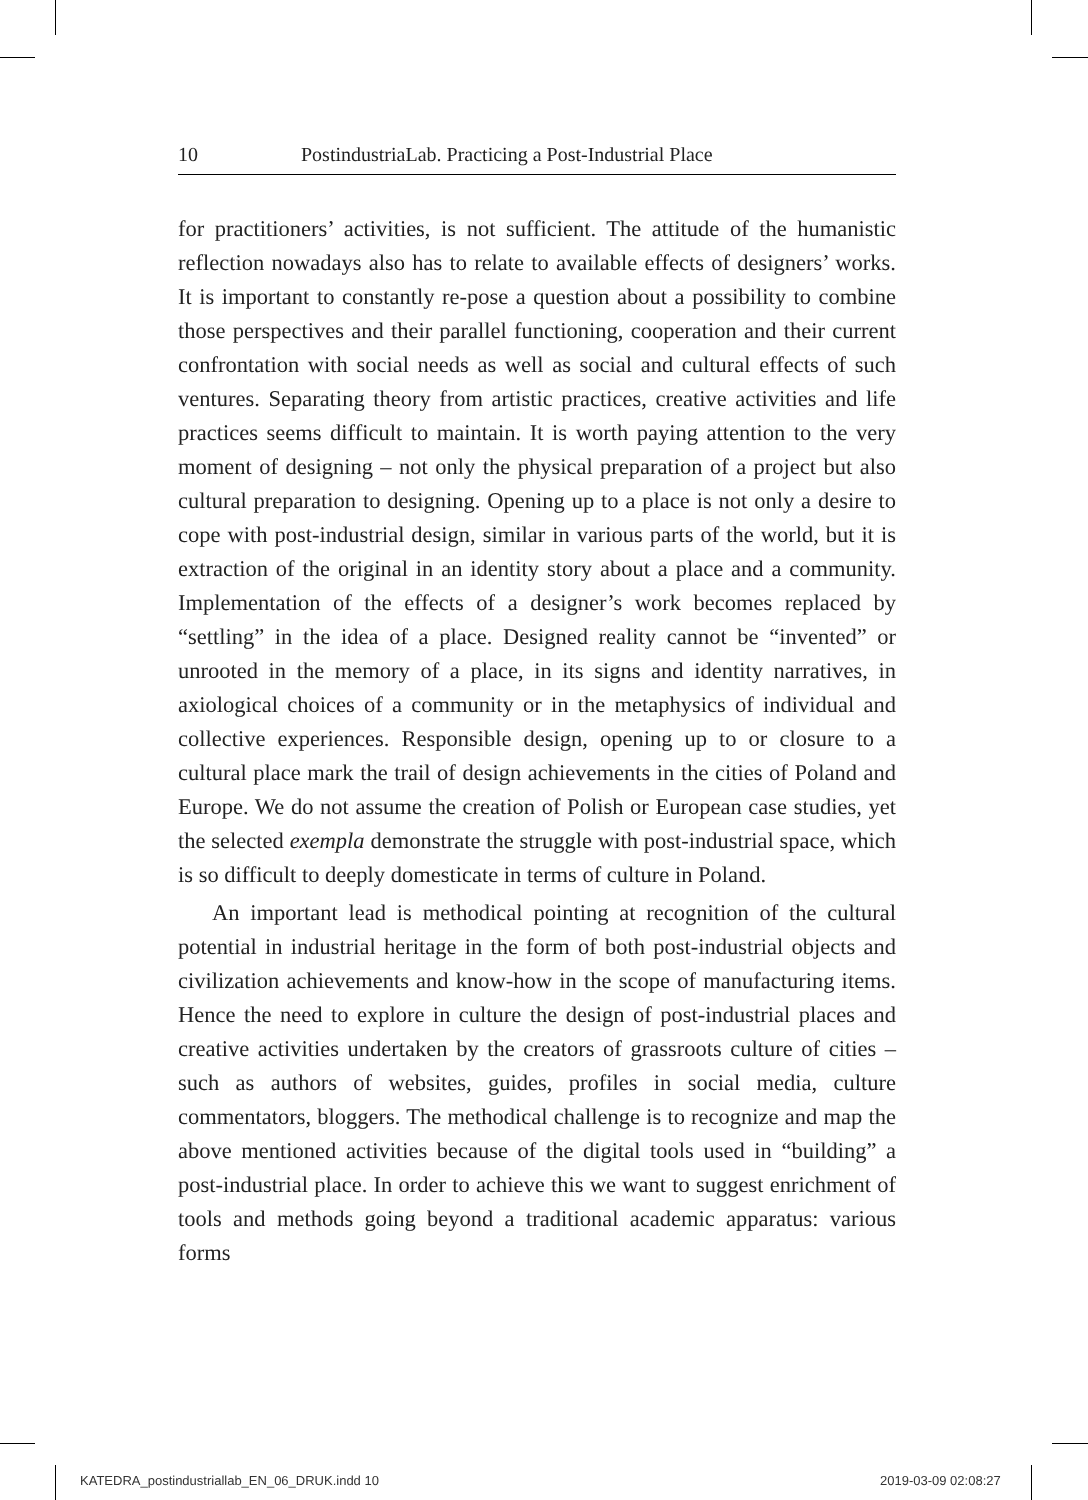10 PostindustriaLab. Practicing a Post-Industrial Place
for practitioners’ activities, is not sufficient. The attitude of the humanistic reflection nowadays also has to relate to available effects of designers’ works. It is important to constantly re-pose a question about a possibility to combine those perspectives and their parallel functioning, cooperation and their current confrontation with social needs as well as social and cultural effects of such ventures. Separating theory from artistic practices, creative activities and life practices seems difficult to maintain. It is worth paying attention to the very moment of designing – not only the physical preparation of a project but also cultural preparation to designing. Opening up to a place is not only a desire to cope with post-industrial design, similar in various parts of the world, but it is extraction of the original in an identity story about a place and a community. Implementation of the effects of a designer’s work becomes replaced by “settling” in the idea of a place. Designed reality cannot be “invented” or unrooted in the memory of a place, in its signs and identity narratives, in axiological choices of a community or in the metaphysics of individual and collective experiences. Responsible design, opening up to or closure to a cultural place mark the trail of design achievements in the cities of Poland and Europe. We do not assume the creation of Polish or European case studies, yet the selected exempla demonstrate the struggle with post-industrial space, which is so difficult to deeply domesticate in terms of culture in Poland.
An important lead is methodical pointing at recognition of the cultural potential in industrial heritage in the form of both post-industrial objects and civilization achievements and know-how in the scope of manufacturing items. Hence the need to explore in culture the design of post-industrial places and creative activities undertaken by the creators of grassroots culture of cities – such as authors of websites, guides, profiles in social media, culture commentators, bloggers. The methodical challenge is to recognize and map the above mentioned activities because of the digital tools used in “building” a post-industrial place. In order to achieve this we want to suggest enrichment of tools and methods going beyond a traditional academic apparatus: various forms
KATEDRA_postindustriallab_EN_06_DRUK.indd 10
2019-03-09 02:08:27